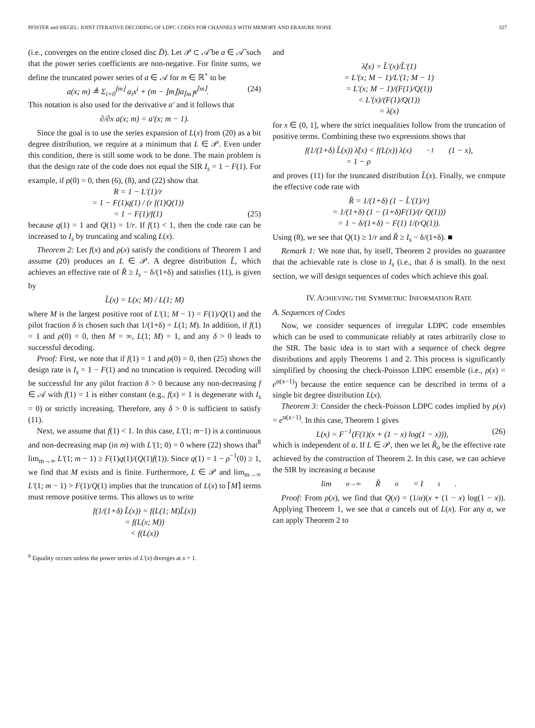PFISTER and SIEGEL: JOINT ITERATIVE DECODING OF LDPC CODES FOR CHANNELS WITH MEMORY AND ERASURE NOISE 327
(i.e., converges on the entire closed disc D̄). Let 𝒫 ⊂ 𝒜̄ be a ∈ 𝒜̄ such that the power series coefficients are non-negative. For finite sums, we define the truncated power series of a ∈ 𝒜 for m ∈ ℝ<sup>+</sup> to be
a(x; m) ≜ Σ<sub>i=0</sub><sup>⌊m⌋</sup> a<sub>i</sub>x<sup>i</sup> + (m − ⌊m⌋)a<sub>⌈m⌉</sub>x<sup>⌈m⌉</sup>.
(24)
This notation is also used for the derivative a′ and it follows that
∂/∂x a(x; m) = a′(x; m − 1).
Since the goal is to use the series expansion of L(x) from (20) as a bit degree distribution, we require at a minimum that L ∈ 𝒫. Even under this condition, there is still some work to be done. The main problem is that the design rate of the code does not equal the SIR I<sub>s</sub> = 1 − F(1). For example, if ρ(0) = 0, then (6), (8), and (22) show that
R = 1 − L′(1)/r
= 1 − F(1)q(1) / (r f(1)Q(1))
= 1 − F(1)/f(1)
(25)
because q(1) = 1 and Q(1) = 1/r. If f(1) < 1, then the code rate can be increased to I<sub>s</sub> by truncating and scaling L(x).
Theorem 2: Let f(x) and ρ(x) satisfy the conditions of Theorem 1 and assume (20) produces an L ∈ 𝒫. A degree distribution L̃, which achieves an effective rate of R̃ ≥ I<sub>s</sub> − δ/(1+δ) and satisfies (11), is given by
L̃(x) = L(x; M) / L(1; M)
where M is the largest positive root of L′(1; M − 1) = F(1)/Q(1) and the pilot fraction δ is chosen such that 1/(1+δ) = L(1; M). In addition, if f(1) = 1 and ρ(0) = 0, then M = ∞, L(1; M) = 1, and any δ > 0 leads to successful decoding.
Proof: First, we note that if f(1) = 1 and ρ(0) = 0, then (25) shows the design rate is I<sub>s</sub> = 1 − F(1) and no truncation is required. Decoding will be successful for any pilot fraction δ > 0 because any non-decreasing f ∈ 𝒜 with f(1) = 1 is either constant (e.g., f(x) = 1 is degenerate with I<sub>s</sub> = 0) or strictly increasing. Therefore, any δ > 0 is sufficient to satisfy (11).
Next, we assume that f(1) < 1. In this case, L′(1; m−1) is a continuous and non-decreasing map (in m) with L′(1; 0) = 0 where (22) shows that<sup>8</sup> lim<sub>m→∞</sub> L′(1; m − 1) ≥ F(1)q(1)/(Q(1)f(1)). Since q(1) = 1 − ρ<sup>−1</sup>(0) ≥ 1, we find that M exists and is finite. Furthermore, L ∈ 𝒫 and lim<sub>m→∞</sub> L′(1; m − 1) > F(1)/Q(1) implies that the truncation of L(x) to ⌈M⌉ terms must remove positive terms. This allows us to write
f(1/(1+δ) L̃(x)) = f(L(1; M)L̃(x))
= f(L(x; M))
< f(L(x))
<sup>8</sup> Equality occurs unless the power series of L′(x) diverges at x = 1.
and
λ̃(x) = L̃′(x)/L̃′(1)
= L′(x; M − 1)/L′(1; M − 1)
= L′(x; M − 1)/(F(1)/Q(1))
< L′(x)/(F(1)/Q(1))
= λ(x)
for x ∈ (0, 1], where the strict inequalities follow from the truncation of positive terms. Combining these two expressions shows that
f(1/(1+δ) L̃(x)) λ̃(x) < f(L(x)) λ(x)
= 1 − ρ<sup>−1</sup>(1 − x),
and proves (11) for the truncated distribution L̃(x). Finally, we compute the effective code rate with
R̃ = 1/(1+δ) (1 − L̃′(1)/r)
= 1/(1+δ) (1 − (1+δ)F(1)/(r Q(1)))
= 1 − δ/(1+δ) − F(1) 1/(rQ(1)).
Using (8), we see that Q(1) ≥ 1/r and R̃ ≥ I<sub>s</sub> − δ/(1+δ). ■
Remark 1: We note that, by itself, Theorem 2 provides no guarantee that the achievable rate is close to I<sub>s</sub> (i.e., that δ is small). In the next section, we will design sequences of codes which achieve this goal.
IV. ACHIEVING THE SYMMETRIC INFORMATION RATE
A. Sequences of Codes
Now, we consider sequences of irregular LDPC code ensembles which can be used to communicate reliably at rates arbitrarily close to the SIR. The basic idea is to start with a sequence of check degree distributions and apply Theorems 1 and 2. This process is significantly simplified by choosing the check-Poisson LDPC ensemble (i.e., ρ(x) = e<sup>α(x−1)</sup>) because the entire sequence can be described in terms of a single bit degree distribution L(x).
Theorem 3: Consider the check-Poisson LDPC codes implied by ρ(x) = e<sup>α(x−1)</sup>. In this case, Theorem 1 gives
L(x) = F<sup>−1</sup>(F(1)(x + (1 − x) log(1 − x))),
(26)
which is independent of α. If L ∈ 𝒫, then we let R̃<sub>α</sub> be the effective rate achieved by the construction of Theorem 2. In this case, we can achieve the SIR by increasing α because
lim<sub>α→∞</sub> R̃<sub>α</sub> = I<sub>s</sub>.
Proof: From ρ(x), we find that Q(x) = (1/α)(x + (1 − x) log(1 − x)). Applying Theorem 1, we see that α cancels out of L(x). For any α, we can apply Theorem 2 to